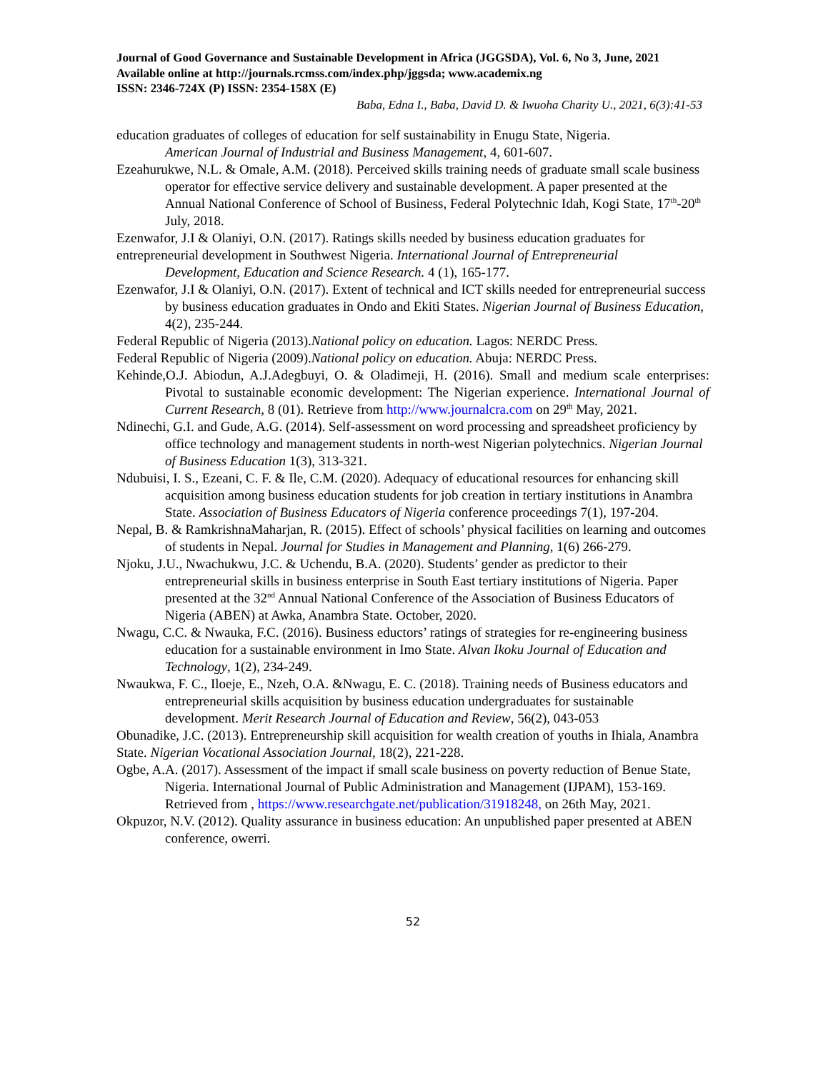Journal of Good Governance and Sustainable Development in Africa (JGGSDA), Vol. 6, No 3, June, 2021 Available online at http://journals.rcmss.com/index.php/jggsda; www.academix.ng
ISSN: 2346-724X (P) ISSN: 2354-158X (E)
Baba, Edna I., Baba, David D. & Iwuoha Charity U., 2021, 6(3):41-53
education graduates of colleges of education for self sustainability in Enugu State, Nigeria.
American Journal of Industrial and Business Management, 4, 601-607.
Ezeahurukwe, N.L. & Omale, A.M. (2018). Perceived skills training needs of graduate small scale business operator for effective service delivery and sustainable development. A paper presented at the Annual National Conference of School of Business, Federal Polytechnic Idah, Kogi State, 17<sup>th</sup>-20<sup>th</sup> July, 2018.
Ezenwafor, J.I & Olaniyi, O.N. (2017). Ratings skills needed by business education graduates for entrepreneurial development in Southwest Nigeria. International Journal of Entrepreneurial
Development, Education and Science Research. 4 (1), 165-177.
Ezenwafor, J.I & Olaniyi, O.N. (2017). Extent of technical and ICT skills needed for entrepreneurial success by business education graduates in Ondo and Ekiti States. Nigerian Journal of Business Education, 4(2), 235-244.
Federal Republic of Nigeria (2013).National policy on education. Lagos: NERDC Press.
Federal Republic of Nigeria (2009).National policy on education. Abuja: NERDC Press.
Kehinde,O.J. Abiodun, A.J.Adegbuyi, O. & Oladimeji, H. (2016). Small and medium scale enterprises: Pivotal to sustainable economic development: The Nigerian experience. International Journal of Current Research, 8 (01). Retrieve from http://www.journalcra.com on 29<sup>th</sup> May, 2021.
Ndinechi, G.I. and Gude, A.G. (2014). Self-assessment on word processing and spreadsheet proficiency by office technology and management students in north-west Nigerian polytechnics. Nigerian Journal of Business Education 1(3), 313-321.
Ndubuisi, I. S., Ezeani, C. F. & Ile, C.M. (2020). Adequacy of educational resources for enhancing skill acquisition among business education students for job creation in tertiary institutions in Anambra State. Association of Business Educators of Nigeria conference proceedings 7(1), 197-204.
Nepal, B. & RamkrishnaMaharjan, R. (2015). Effect of schools’ physical facilities on learning and outcomes of students in Nepal. Journal for Studies in Management and Planning, 1(6) 266-279.
Njoku, J.U., Nwachukwu, J.C. & Uchendu, B.A. (2020). Students’ gender as predictor to their entrepreneurial skills in business enterprise in South East tertiary institutions of Nigeria. Paper presented at the 32<sup>nd</sup> Annual National Conference of the Association of Business Educators of Nigeria (ABEN) at Awka, Anambra State. October, 2020.
Nwagu, C.C. & Nwauka, F.C. (2016). Business eductors’ ratings of strategies for re-engineering business education for a sustainable environment in Imo State. Alvan Ikoku Journal of Education and Technology, 1(2), 234-249.
Nwaukwa, F. C., Iloeje, E., Nzeh, O.A. &Nwagu, E. C. (2018). Training needs of Business educators and entrepreneurial skills acquisition by business education undergraduates for sustainable development. Merit Research Journal of Education and Review, 56(2), 043-053
Obunadike, J.C. (2013). Entrepreneurship skill acquisition for wealth creation of youths in Ihiala, Anambra State. Nigerian Vocational Association Journal, 18(2), 221-228.
Ogbe, A.A. (2017). Assessment of the impact if small scale business on poverty reduction of Benue State, Nigeria. International Journal of Public Administration and Management (IJPAM), 153-169. Retrieved from , https://www.researchgate.net/publication/31918248, on 26th May, 2021.
Okpuzor, N.V. (2012). Quality assurance in business education: An unpublished paper presented at ABEN conference, owerri.
52